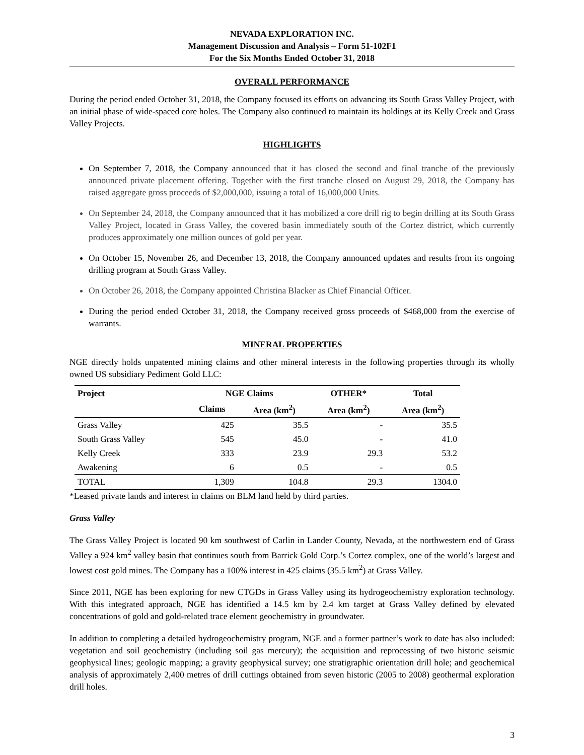NEVADA EXPLORATION INC.
Management Discussion and Analysis – Form 51-102F1
For the Six Months Ended October 31, 2018
OVERALL PERFORMANCE
During the period ended October 31, 2018, the Company focused its efforts on advancing its South Grass Valley Project, with an initial phase of wide-spaced core holes. The Company also continued to maintain its holdings at its Kelly Creek and Grass Valley Projects.
HIGHLIGHTS
On September 7, 2018, the Company announced that it has closed the second and final tranche of the previously announced private placement offering. Together with the first tranche closed on August 29, 2018, the Company has raised aggregate gross proceeds of $2,000,000, issuing a total of 16,000,000 Units.
On September 24, 2018, the Company announced that it has mobilized a core drill rig to begin drilling at its South Grass Valley Project, located in Grass Valley, the covered basin immediately south of the Cortez district, which currently produces approximately one million ounces of gold per year.
On October 15, November 26, and December 13, 2018, the Company announced updates and results from its ongoing drilling program at South Grass Valley.
On October 26, 2018, the Company appointed Christina Blacker as Chief Financial Officer.
During the period ended October 31, 2018, the Company received gross proceeds of $468,000 from the exercise of warrants.
MINERAL PROPERTIES
NGE directly holds unpatented mining claims and other mineral interests in the following properties through its wholly owned US subsidiary Pediment Gold LLC:
| Project | NGE Claims | | OTHER* | Total |
| --- | --- | --- | --- | --- |
| | Claims | Area (km<sup>2</sup>) | Area (km<sup>2</sup>) | Area (km<sup>2</sup>) |
| Grass Valley | 425 | 35.5 | - | 35.5 |
| South Grass Valley | 545 | 45.0 | - | 41.0 |
| Kelly Creek | 333 | 23.9 | 29.3 | 53.2 |
| Awakening | 6 | 0.5 | - | 0.5 |
| TOTAL | 1,309 | 104.8 | 29.3 | 1304.0 |
*Leased private lands and interest in claims on BLM land held by third parties.
Grass Valley
The Grass Valley Project is located 90 km southwest of Carlin in Lander County, Nevada, at the northwestern end of Grass Valley a 924 km<sup>2</sup> valley basin that continues south from Barrick Gold Corp.’s Cortez complex, one of the world’s largest and lowest cost gold mines. The Company has a 100% interest in 425 claims (35.5 km<sup>2</sup>) at Grass Valley.
Since 2011, NGE has been exploring for new CTGDs in Grass Valley using its hydrogeochemistry exploration technology. With this integrated approach, NGE has identified a 14.5 km by 2.4 km target at Grass Valley defined by elevated concentrations of gold and gold-related trace element geochemistry in groundwater.
In addition to completing a detailed hydrogeochemistry program, NGE and a former partner’s work to date has also included: vegetation and soil geochemistry (including soil gas mercury); the acquisition and reprocessing of two historic seismic geophysical lines; geologic mapping; a gravity geophysical survey; one stratigraphic orientation drill hole; and geochemical analysis of approximately 2,400 metres of drill cuttings obtained from seven historic (2005 to 2008) geothermal exploration drill holes.
3